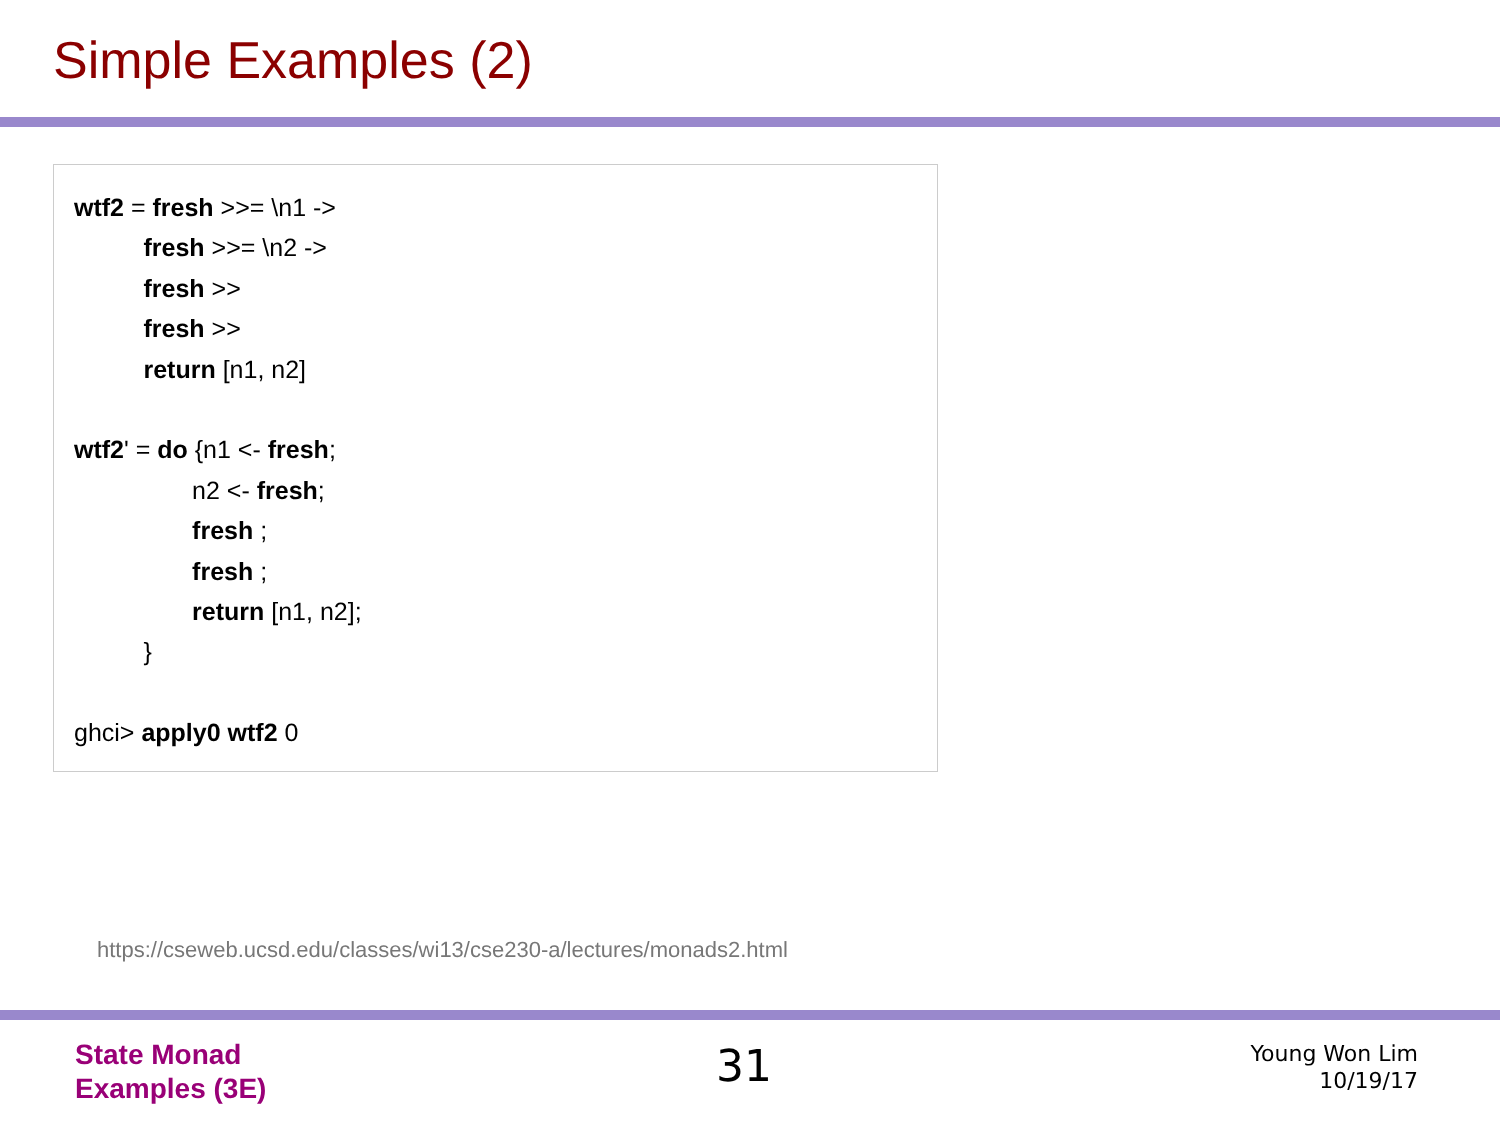Simple Examples (2)
wtf2 = fresh >>= \n1 ->
fresh >>= \n2 ->
fresh >>
fresh >>
return [n1, n2]
wtf2' = do {n1 <- fresh;
n2 <- fresh;
fresh ;
fresh ;
return [n1, n2];
}
ghci> apply0 wtf2 0
https://cseweb.ucsd.edu/classes/wi13/cse230-a/lectures/monads2.html
State Monad
Examples (3E)
31
Young Won Lim
10/19/17